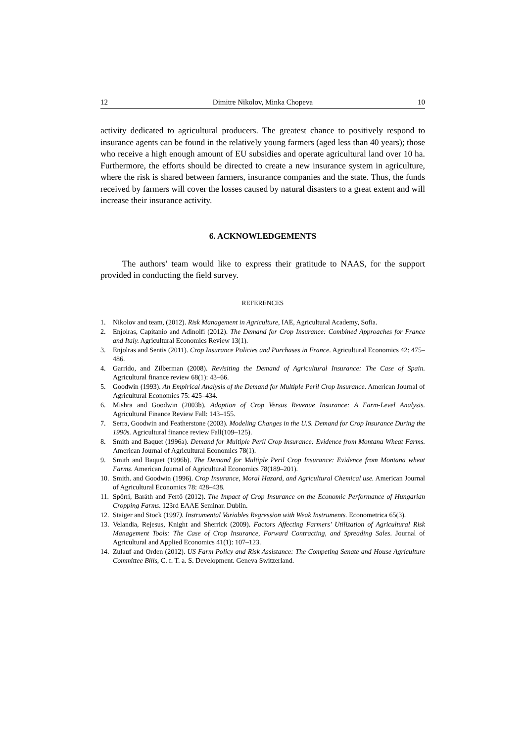12 Dimitre Nikolov, Minka Chopeva 10
activity dedicated to agricultural producers. The greatest chance to positively respond to insurance agents can be found in the relatively young farmers (aged less than 40 years); those who receive a high enough amount of EU subsidies and operate agricultural land over 10 ha. Furthermore, the efforts should be directed to create a new insurance system in agriculture, where the risk is shared between farmers, insurance companies and the state. Thus, the funds received by farmers will cover the losses caused by natural disasters to a great extent and will increase their insurance activity.
6. ACKNOWLEDGEMENTS
The authors’ team would like to express their gratitude to NAAS, for the support provided in conducting the field survey.
REFERENCES
1. Nikolov and team, (2012). Risk Management in Agriculture, IAE, Agricultural Academy, Sofia.
2. Enjolras, Capitanio and Adinolfi (2012). The Demand for Crop Insurance: Combined Approaches for France and Italy. Agricultural Economics Review 13(1).
3. Enjolras and Sentis (2011). Crop Insurance Policies and Purchases in France. Agricultural Economics 42: 475–486.
4. Garrido, and Zilberman (2008). Revisiting the Demand of Agricultural Insurance: The Case of Spain. Agricultural finance review 68(1): 43–66.
5. Goodwin (1993). An Empirical Analysis of the Demand for Multiple Peril Crop Insurance. American Journal of Agricultural Economics 75: 425–434.
6. Mishra and Goodwin (2003b). Adoption of Crop Versus Revenue Insurance: A Farm-Level Analysis. Agricultural Finance Review Fall: 143–155.
7. Serra, Goodwin and Featherstone (2003). Modeling Changes in the U.S. Demand for Crop Insurance During the 1990s. Agricultural finance review Fall(109–125).
8. Smith and Baquet (1996a). Demand for Multiple Peril Crop Insurance: Evidence from Montana Wheat Farms. American Journal of Agricultural Economics 78(1).
9. Smith and Baquet (1996b). The Demand for Multiple Peril Crop Insurance: Evidence from Montana wheat Farms. American Journal of Agricultural Economics 78(189–201).
10. Smith. and Goodwin (1996). Crop Insurance, Moral Hazard, and Agricultural Chemical use. American Journal of Agricultural Economics 78: 428–438.
11. Spörri, Baráth and Fertö (2012). The Impact of Crop Insurance on the Economic Performance of Hungarian Cropping Farms. 123rd EAAE Seminar. Dublin.
12. Staiger and Stock (1997). Instrumental Variables Regression with Weak Instruments. Econometrica 65(3).
13. Velandia, Rejesus, Knight and Sherrick (2009). Factors Affecting Farmers’ Utilization of Agricultural Risk Management Tools: The Case of Crop Insurance, Forward Contracting, and Spreading Sales. Journal of Agricultural and Applied Economics 41(1): 107–123.
14. Zulauf and Orden (2012). US Farm Policy and Risk Assistance: The Competing Senate and House Agriculture Committee Bills, C. f. T. a. S. Development. Geneva Switzerland.